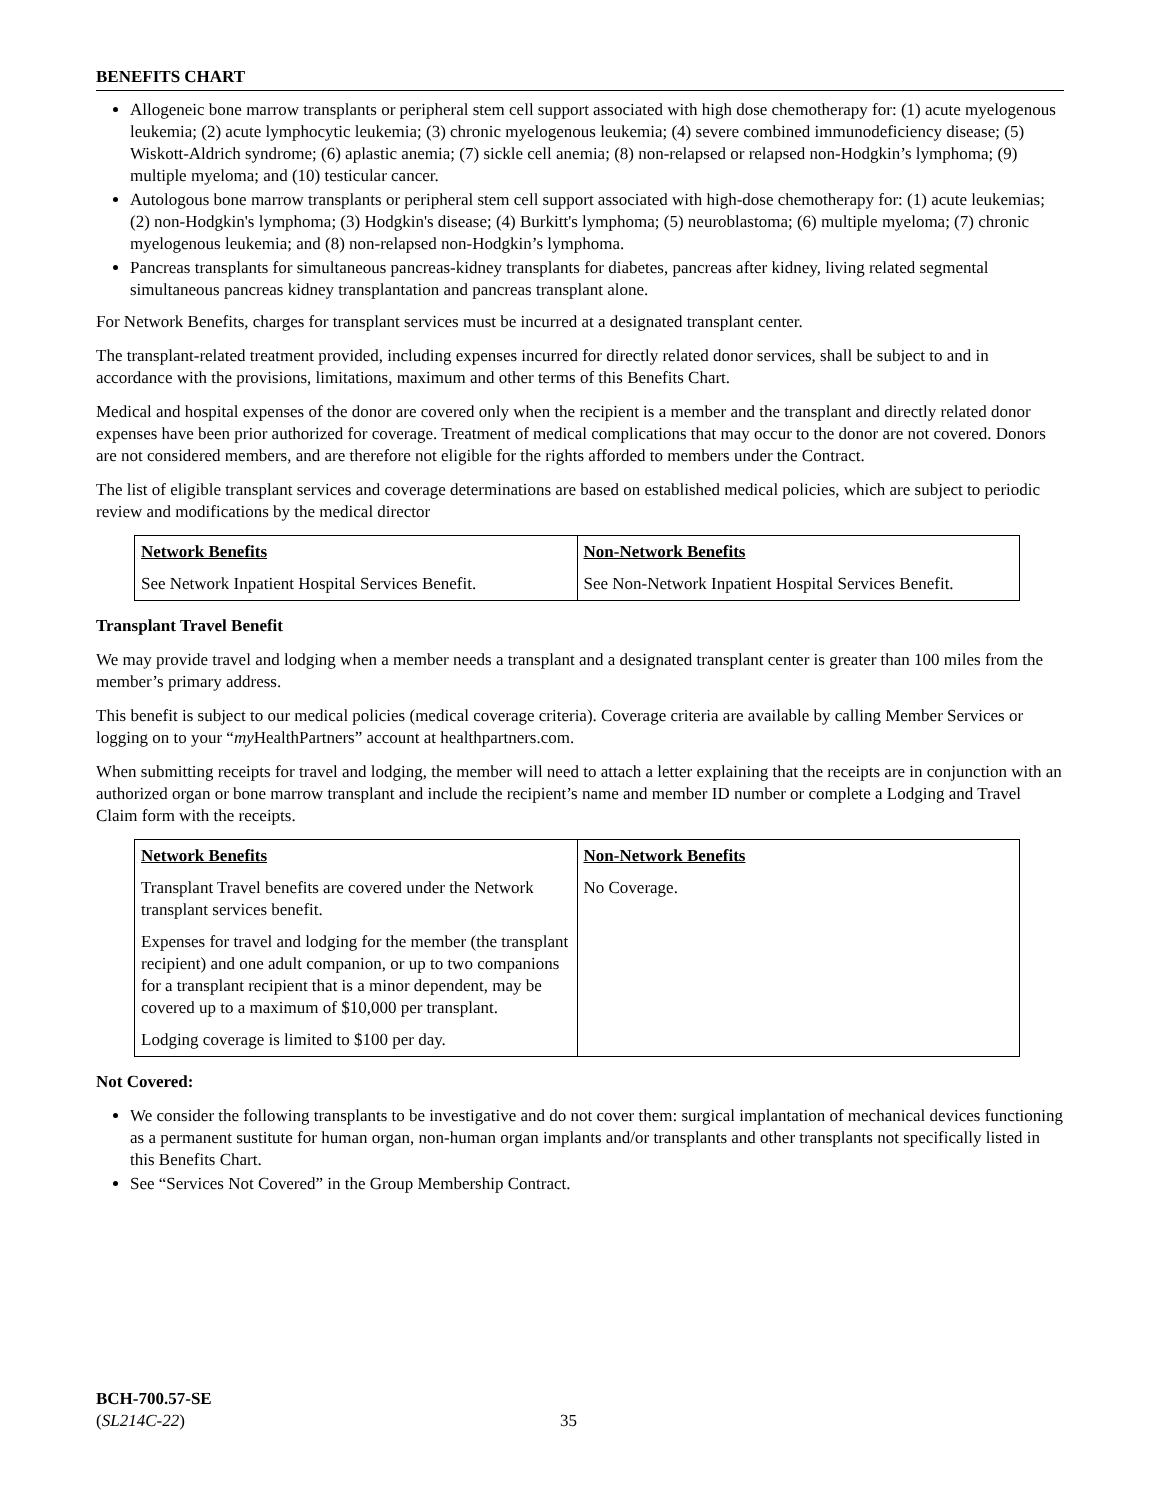BENEFITS CHART
Allogeneic bone marrow transplants or peripheral stem cell support associated with high dose chemotherapy for: (1) acute myelogenous leukemia; (2) acute lymphocytic leukemia; (3) chronic myelogenous leukemia; (4) severe combined immunodeficiency disease; (5) Wiskott-Aldrich syndrome; (6) aplastic anemia; (7) sickle cell anemia; (8) non-relapsed or relapsed non-Hodgkin’s lymphoma; (9) multiple myeloma; and (10) testicular cancer.
Autologous bone marrow transplants or peripheral stem cell support associated with high-dose chemotherapy for: (1) acute leukemias; (2) non-Hodgkin's lymphoma; (3) Hodgkin's disease; (4) Burkitt's lymphoma; (5) neuroblastoma; (6) multiple myeloma; (7) chronic myelogenous leukemia; and (8) non-relapsed non-Hodgkin’s lymphoma.
Pancreas transplants for simultaneous pancreas-kidney transplants for diabetes, pancreas after kidney, living related segmental simultaneous pancreas kidney transplantation and pancreas transplant alone.
For Network Benefits, charges for transplant services must be incurred at a designated transplant center.
The transplant-related treatment provided, including expenses incurred for directly related donor services, shall be subject to and in accordance with the provisions, limitations, maximum and other terms of this Benefits Chart.
Medical and hospital expenses of the donor are covered only when the recipient is a member and the transplant and directly related donor expenses have been prior authorized for coverage. Treatment of medical complications that may occur to the donor are not covered. Donors are not considered members, and are therefore not eligible for the rights afforded to members under the Contract.
The list of eligible transplant services and coverage determinations are based on established medical policies, which are subject to periodic review and modifications by the medical director
| Network Benefits | Non-Network Benefits |
| --- | --- |
| See Network Inpatient Hospital Services Benefit. | See Non-Network Inpatient Hospital Services Benefit. |
Transplant Travel Benefit
We may provide travel and lodging when a member needs a transplant and a designated transplant center is greater than 100 miles from the member’s primary address.
This benefit is subject to our medical policies (medical coverage criteria). Coverage criteria are available by calling Member Services or logging on to your “my HealthPartners” account at healthpartners.com.
When submitting receipts for travel and lodging, the member will need to attach a letter explaining that the receipts are in conjunction with an authorized organ or bone marrow transplant and include the recipient’s name and member ID number or complete a Lodging and Travel Claim form with the receipts.
| Network Benefits | Non-Network Benefits |
| --- | --- |
| Transplant Travel benefits are covered under the Network transplant services benefit. Expenses for travel and lodging for the member (the transplant recipient) and one adult companion, or up to two companions for a transplant recipient that is a minor dependent, may be covered up to a maximum of $10,000 per transplant. Lodging coverage is limited to $100 per day. | No Coverage. |
Not Covered:
We consider the following transplants to be investigative and do not cover them: surgical implantation of mechanical devices functioning as a permanent sustitute for human organ, non-human organ implants and/or transplants and other transplants not specifically listed in this Benefits Chart.
See “Services Not Covered” in the Group Membership Contract.
BCH-700.57-SE
(SL214C-22)
35